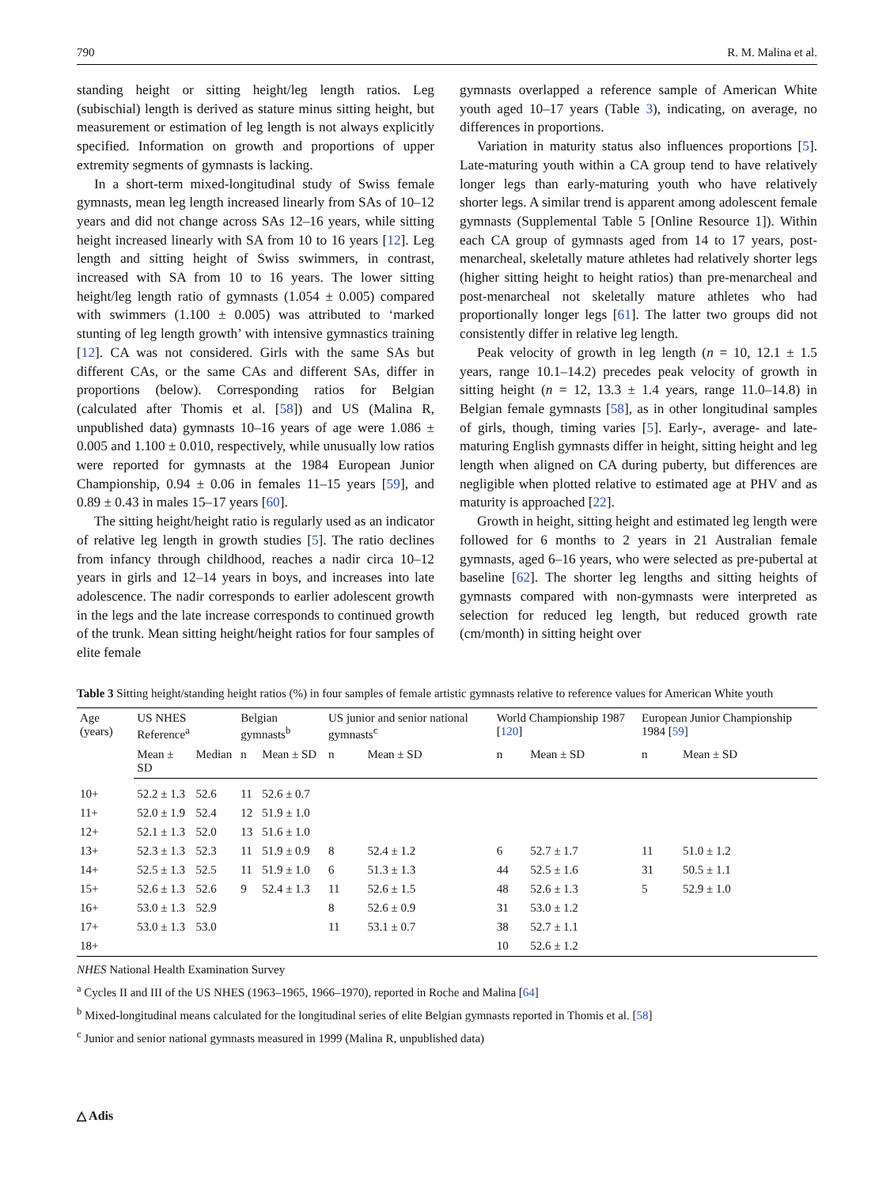790 R. M. Malina et al.
standing height or sitting height/leg length ratios. Leg (subischial) length is derived as stature minus sitting height, but measurement or estimation of leg length is not always explicitly specified. Information on growth and proportions of upper extremity segments of gymnasts is lacking.
In a short-term mixed-longitudinal study of Swiss female gymnasts, mean leg length increased linearly from SAs of 10–12 years and did not change across SAs 12–16 years, while sitting height increased linearly with SA from 10 to 16 years [12]. Leg length and sitting height of Swiss swimmers, in contrast, increased with SA from 10 to 16 years. The lower sitting height/leg length ratio of gymnasts (1.054 ± 0.005) compared with swimmers (1.100 ± 0.005) was attributed to ‘marked stunting of leg length growth’ with intensive gymnastics training [12]. CA was not considered. Girls with the same SAs but different CAs, or the same CAs and different SAs, differ in proportions (below). Corresponding ratios for Belgian (calculated after Thomis et al. [58]) and US (Malina R, unpublished data) gymnasts 10–16 years of age were 1.086 ± 0.005 and 1.100 ± 0.010, respectively, while unusually low ratios were reported for gymnasts at the 1984 European Junior Championship, 0.94 ± 0.06 in females 11–15 years [59], and 0.89 ± 0.43 in males 15–17 years [60].
The sitting height/height ratio is regularly used as an indicator of relative leg length in growth studies [5]. The ratio declines from infancy through childhood, reaches a nadir circa 10–12 years in girls and 12–14 years in boys, and increases into late adolescence. The nadir corresponds to earlier adolescent growth in the legs and the late increase corresponds to continued growth of the trunk. Mean sitting height/height ratios for four samples of elite female
gymnasts overlapped a reference sample of American White youth aged 10–17 years (Table 3), indicating, on average, no differences in proportions.
Variation in maturity status also influences proportions [5]. Late-maturing youth within a CA group tend to have relatively longer legs than early-maturing youth who have relatively shorter legs. A similar trend is apparent among adolescent female gymnasts (Supplemental Table 5 [Online Resource 1]). Within each CA group of gymnasts aged from 14 to 17 years, post-menarcheal, skeletally mature athletes had relatively shorter legs (higher sitting height to height ratios) than pre-menarcheal and post-menarcheal not skeletally mature athletes who had proportionally longer legs [61]. The latter two groups did not consistently differ in relative leg length.
Peak velocity of growth in leg length (n = 10, 12.1 ± 1.5 years, range 10.1–14.2) precedes peak velocity of growth in sitting height (n = 12, 13.3 ± 1.4 years, range 11.0–14.8) in Belgian female gymnasts [58], as in other longitudinal samples of girls, though, timing varies [5]. Early-, average- and late-maturing English gymnasts differ in height, sitting height and leg length when aligned on CA during puberty, but differences are negligible when plotted relative to estimated age at PHV and as maturity is approached [22].
Growth in height, sitting height and estimated leg length were followed for 6 months to 2 years in 21 Australian female gymnasts, aged 6–16 years, who were selected as pre-pubertal at baseline [62]. The shorter leg lengths and sitting heights of gymnasts compared with non-gymnasts were interpreted as selection for reduced leg length, but reduced growth rate (cm/month) in sitting height over
Table 3 Sitting height/standing height ratios (%) in four samples of female artistic gymnasts relative to reference values for American White youth
| Age (years) | US NHES Reference<sup>a</sup> | | Belgian gymnasts<sup>b</sup> | | US junior and senior national gymnasts<sup>c</sup> | | World Championship 1987 [ 120 ] | | European Junior Championship 1984 [ 59 ] | |
| --- | --- | --- | --- | --- | --- | --- | --- | --- | --- | --- |
| | Mean ± SD | Median | n | Mean ± SD | n | Mean ± SD | n | Mean ± SD | n | Mean ± SD |
| 10+ | 52.2 ± 1.3 | 52.6 | 11 | 52.6 ± 0.7 | | | | | | |
| 11+ | 52.0 ± 1.9 | 52.4 | 12 | 51.9 ± 1.0 | | | | | | |
| 12+ | 52.1 ± 1.3 | 52.0 | 13 | 51.6 ± 1.0 | | | | | | |
| 13+ | 52.3 ± 1.3 | 52.3 | 11 | 51.9 ± 0.9 | 8 | 52.4 ± 1.2 | 6 | 52.7 ± 1.7 | 11 | 51.0 ± 1.2 |
| 14+ | 52.5 ± 1.3 | 52.5 | 11 | 51.9 ± 1.0 | 6 | 51.3 ± 1.3 | 44 | 52.5 ± 1.6 | 31 | 50.5 ± 1.1 |
| 15+ | 52.6 ± 1.3 | 52.6 | 9 | 52.4 ± 1.3 | 11 | 52.6 ± 1.5 | 48 | 52.6 ± 1.3 | 5 | 52.9 ± 1.0 |
| 16+ | 53.0 ± 1.3 | 52.9 | | | 8 | 52.6 ± 0.9 | 31 | 53.0 ± 1.2 | | |
| 17+ | 53.0 ± 1.3 | 53.0 | | | 11 | 53.1 ± 0.7 | 38 | 52.7 ± 1.1 | | |
| 18+ | | | | | | | 10 | 52.6 ± 1.2 | | |
NHES National Health Examination Survey
<sup>a</sup> Cycles II and III of the US NHES (1963–1965, 1966–1970), reported in Roche and Malina [64]
<sup>b</sup> Mixed-longitudinal means calculated for the longitudinal series of elite Belgian gymnasts reported in Thomis et al. [58]
<sup>c</sup> Junior and senior national gymnasts measured in 1999 (Malina R, unpublished data)
△ Adis